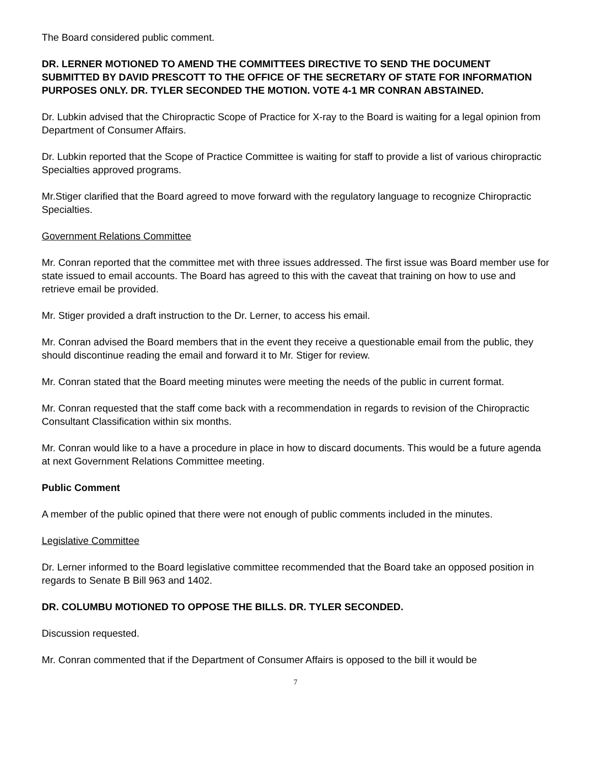The Board considered public comment.
DR. LERNER MOTIONED TO AMEND THE COMMITTEES DIRECTIVE TO SEND THE DOCUMENT SUBMITTED BY DAVID PRESCOTT TO THE OFFICE OF THE SECRETARY OF STATE FOR INFORMATION PURPOSES ONLY. DR. TYLER SECONDED THE MOTION. VOTE 4-1 MR CONRAN ABSTAINED.
Dr. Lubkin advised that the Chiropractic Scope of Practice for X-ray to the Board is waiting for a legal opinion from Department of Consumer Affairs.
Dr. Lubkin reported that the Scope of Practice Committee is waiting for staff to provide a list of various chiropractic Specialties approved programs.
Mr.Stiger clarified that the Board agreed to move forward with the regulatory language to recognize Chiropractic Specialties.
Government Relations Committee
Mr. Conran reported that the committee met with three issues addressed. The first issue was Board member use for state issued to email accounts. The Board has agreed to this with the caveat that training on how to use and retrieve email be provided.
Mr. Stiger provided a draft instruction to the Dr. Lerner, to access his email.
Mr. Conran advised the Board members that in the event they receive a questionable email from the public, they should discontinue reading the email and forward it to Mr. Stiger for review.
Mr. Conran stated that the Board meeting minutes were meeting the needs of the public in current format.
Mr. Conran requested that the staff come back with a recommendation in regards to revision of the Chiropractic Consultant Classification within six months.
Mr. Conran would like to a have a procedure in place in how to discard documents. This would be a future agenda at next Government Relations Committee meeting.
Public Comment
A member of the public opined that there were not enough of public comments included in the minutes.
Legislative Committee
Dr. Lerner informed to the Board legislative committee recommended that the Board take an opposed position in regards to Senate B Bill 963 and 1402.
DR. COLUMBU MOTIONED TO OPPOSE THE BILLS. DR. TYLER SECONDED.
Discussion requested.
Mr. Conran commented that if the Department of Consumer Affairs is opposed to the bill it would be
7